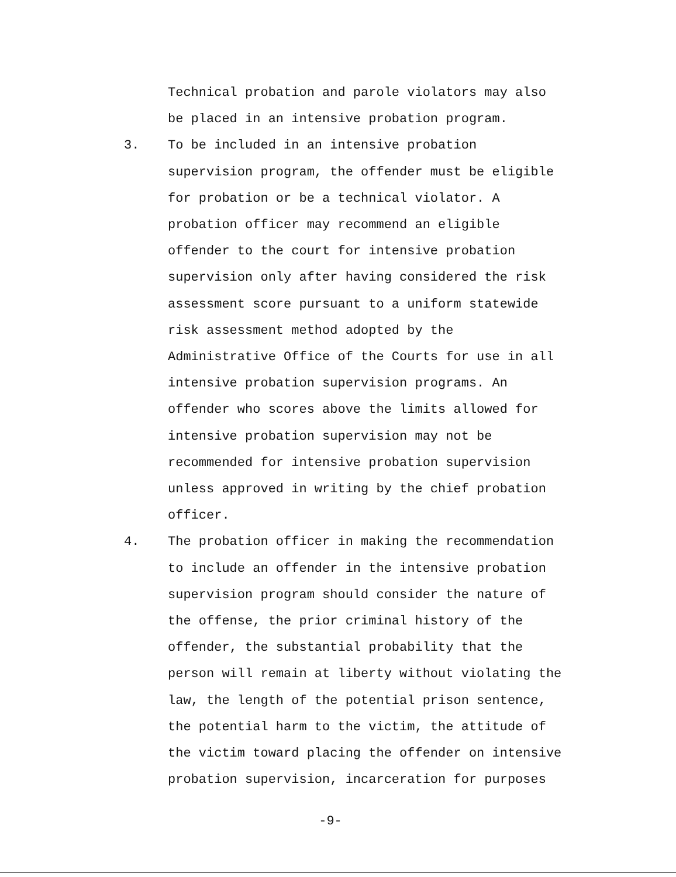Technical probation and parole violators may also
be placed in an intensive probation program.
3. To be included in an intensive probation
supervision program, the offender must be eligible
for probation or be a technical violator. A
probation officer may recommend an eligible
offender to the court for intensive probation
supervision only after having considered the risk
assessment score pursuant to a uniform statewide
risk assessment method adopted by the
Administrative Office of the Courts for use in all
intensive probation supervision programs. An
offender who scores above the limits allowed for
intensive probation supervision may not be
recommended for intensive probation supervision
unless approved in writing by the chief probation
officer.
4. The probation officer in making the recommendation
to include an offender in the intensive probation
supervision program should consider the nature of
the offense, the prior criminal history of the
offender, the substantial probability that the
person will remain at liberty without violating the
law, the length of the potential prison sentence,
the potential harm to the victim, the attitude of
the victim toward placing the offender on intensive
probation supervision, incarceration for purposes
-9-